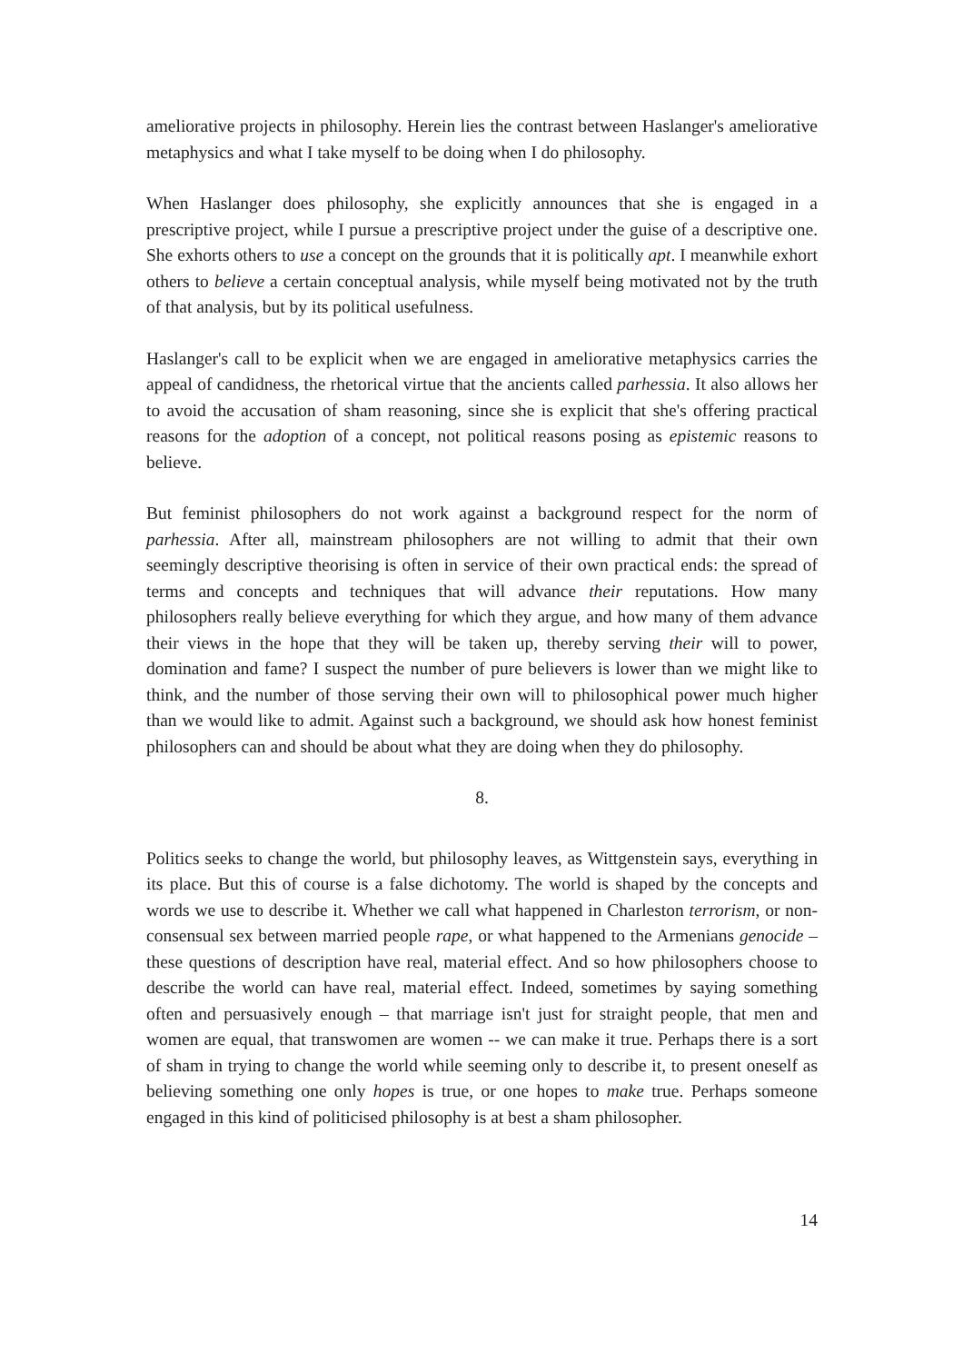ameliorative projects in philosophy. Herein lies the contrast between Haslanger's ameliorative metaphysics and what I take myself to be doing when I do philosophy.
When Haslanger does philosophy, she explicitly announces that she is engaged in a prescriptive project, while I pursue a prescriptive project under the guise of a descriptive one. She exhorts others to use a concept on the grounds that it is politically apt. I meanwhile exhort others to believe a certain conceptual analysis, while myself being motivated not by the truth of that analysis, but by its political usefulness.
Haslanger's call to be explicit when we are engaged in ameliorative metaphysics carries the appeal of candidness, the rhetorical virtue that the ancients called parhessia. It also allows her to avoid the accusation of sham reasoning, since she is explicit that she's offering practical reasons for the adoption of a concept, not political reasons posing as epistemic reasons to believe.
But feminist philosophers do not work against a background respect for the norm of parhessia. After all, mainstream philosophers are not willing to admit that their own seemingly descriptive theorising is often in service of their own practical ends: the spread of terms and concepts and techniques that will advance their reputations. How many philosophers really believe everything for which they argue, and how many of them advance their views in the hope that they will be taken up, thereby serving their will to power, domination and fame? I suspect the number of pure believers is lower than we might like to think, and the number of those serving their own will to philosophical power much higher than we would like to admit. Against such a background, we should ask how honest feminist philosophers can and should be about what they are doing when they do philosophy.
8.
Politics seeks to change the world, but philosophy leaves, as Wittgenstein says, everything in its place. But this of course is a false dichotomy. The world is shaped by the concepts and words we use to describe it. Whether we call what happened in Charleston terrorism, or non-consensual sex between married people rape, or what happened to the Armenians genocide – these questions of description have real, material effect. And so how philosophers choose to describe the world can have real, material effect. Indeed, sometimes by saying something often and persuasively enough – that marriage isn't just for straight people, that men and women are equal, that transwomen are women -- we can make it true. Perhaps there is a sort of sham in trying to change the world while seeming only to describe it, to present oneself as believing something one only hopes is true, or one hopes to make true. Perhaps someone engaged in this kind of politicised philosophy is at best a sham philosopher.
14